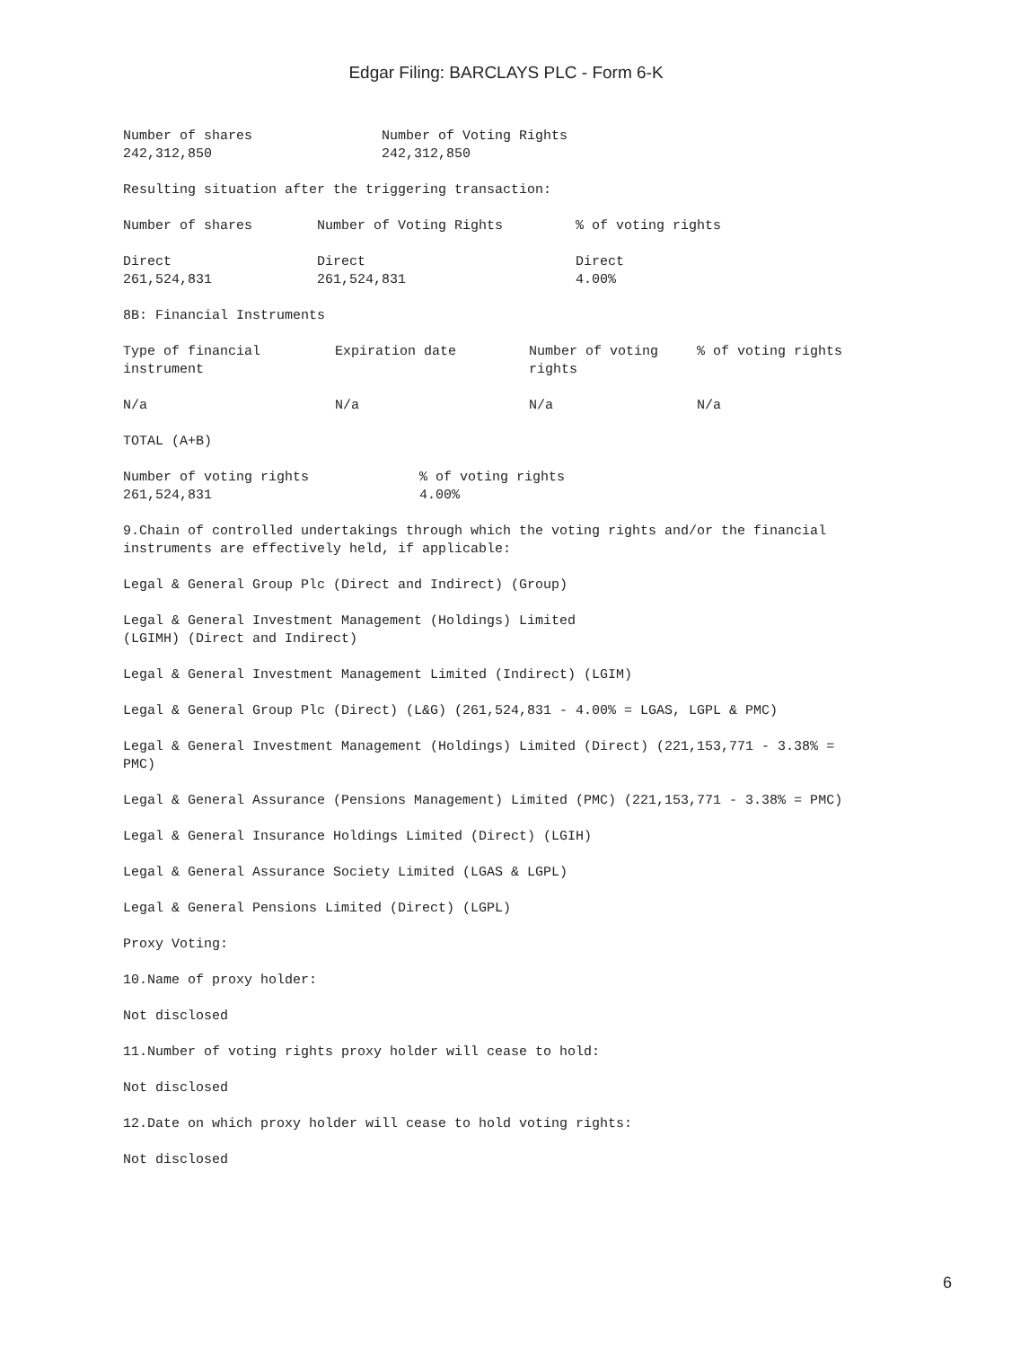Edgar Filing: BARCLAYS PLC - Form 6-K
| Number of shares | Number of Voting Rights |
| 242,312,850 | 242,312,850 |
Resulting situation after the triggering transaction:
| Number of shares | Number of Voting Rights | % of voting rights |
| Direct | Direct | Direct |
| 261,524,831 | 261,524,831 | 4.00% |
8B: Financial Instruments
| Type of financial instrument | Expiration date | Number of voting rights | % of voting rights |
| N/a | N/a | N/a | N/a |
TOTAL (A+B)
| Number of voting rights | % of voting rights |
| 261,524,831 | 4.00% |
9.Chain of controlled undertakings through which the voting rights and/or the financial instruments are effectively held, if applicable:
Legal & General Group Plc (Direct and Indirect) (Group)
Legal & General Investment Management (Holdings) Limited
(LGIMH) (Direct and Indirect)
Legal & General Investment Management Limited (Indirect) (LGIM)
Legal & General Group Plc (Direct) (L&G) (261,524,831 - 4.00% = LGAS, LGPL & PMC)
Legal & General Investment Management (Holdings) Limited (Direct) (221,153,771 - 3.38% = PMC)
Legal & General Assurance (Pensions Management) Limited (PMC) (221,153,771 - 3.38% = PMC)
Legal & General Insurance Holdings Limited (Direct) (LGIH)
Legal & General Assurance Society Limited (LGAS & LGPL)
Legal & General Pensions Limited (Direct) (LGPL)
Proxy Voting:
10.Name of proxy holder:
Not disclosed
11.Number of voting rights proxy holder will cease to hold:
Not disclosed
12.Date on which proxy holder will cease to hold voting rights:
Not disclosed
6